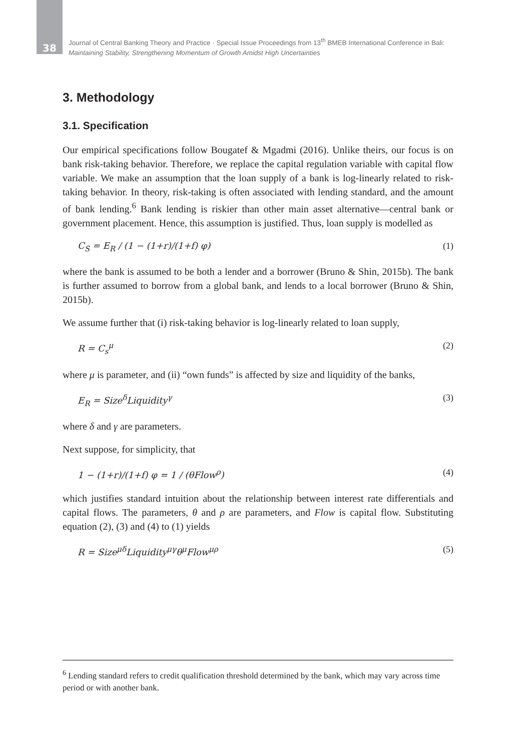38
Journal of Central Banking Theory and Practice · Special Issue Proceedings from 13<sup>th</sup> BMEB International Conference in Bali:
Maintaining Stability, Strengthening Momentum of Growth Amidst High Uncertainties
3. Methodology
3.1. Specification
Our empirical specifications follow Bougatef & Mgadmi (2016). Unlike theirs, our focus is on bank risk-taking behavior. Therefore, we replace the capital regulation variable with capital flow variable. We make an assumption that the loan supply of a bank is log-linearly related to risk-taking behavior. In theory, risk-taking is often associated with lending standard, and the amount of bank lending.<sup>6</sup> Bank lending is riskier than other main asset alternative—central bank or government placement. Hence, this assumption is justified. Thus, loan supply is modelled as
C<sub>S</sub> = E<sub>R</sub> / (1 − (1+r)/(1+f) φ) (1)
where the bank is assumed to be both a lender and a borrower (Bruno & Shin, 2015b). The bank is further assumed to borrow from a global bank, and lends to a local borrower (Bruno & Shin, 2015b).
We assume further that (i) risk-taking behavior is log-linearly related to loan supply,
R = C<sub>s</sub><sup>μ</sup> (2)
where μ is parameter, and (ii) “own funds” is affected by size and liquidity of the banks,
E<sub>R</sub> = Size<sup>δ</sup>Liquidity<sup>γ</sup> (3)
where δ and γ are parameters.
Next suppose, for simplicity, that
1 − (1+r)/(1+f) φ = 1 / (θFlow<sup>ρ</sup>) (4)
which justifies standard intuition about the relationship between interest rate differentials and capital flows. The parameters, θ and ρ are parameters, and Flow is capital flow. Substituting equation (2), (3) and (4) to (1) yields
R = Size<sup>μδ</sup>Liquidity<sup>μγ</sup>θ<sup>μ</sup>Flow<sup>μρ</sup> (5)
<sup>6</sup> Lending standard refers to credit qualification threshold determined by the bank, which may vary across time period or with another bank.